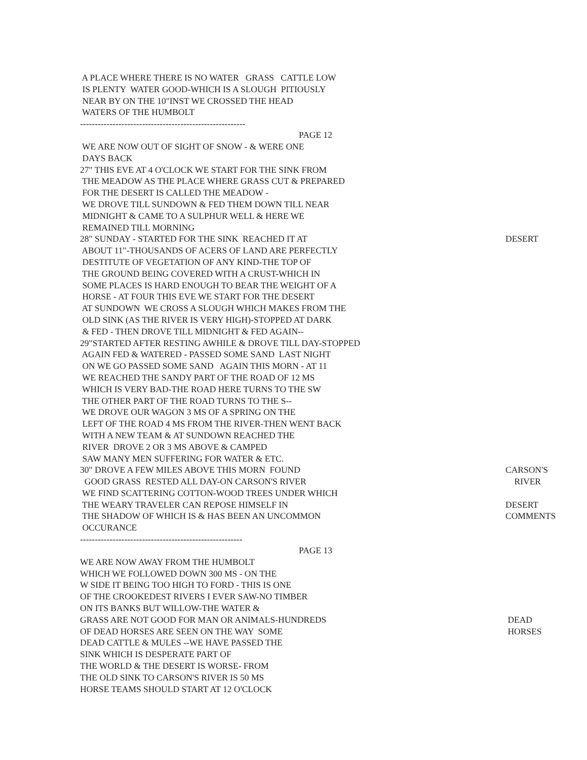A PLACE WHERE THERE IS NO WATER GRASS CATTLE LOW
IS PLENTY WATER GOOD-WHICH IS A SLOUGH PITIOUSLY
NEAR BY ON THE 10"INST WE CROSSED THE HEAD
WATERS OF THE HUMBOLT
--------------------------------------------------------
PAGE 12
WE ARE NOW OUT OF SIGHT OF SNOW - & WERE ONE
DAYS BACK
27" THIS EVE AT 4 O'CLOCK WE START FOR THE SINK FROM
THE MEADOW AS THE PLACE WHERE GRASS CUT & PREPARED
FOR THE DESERT IS CALLED THE MEADOW -
WE DROVE TILL SUNDOWN & FED THEM DOWN TILL NEAR
MIDNIGHT & CAME TO A SULPHUR WELL & HERE WE
REMAINED TILL MORNING
28" SUNDAY - STARTED FOR THE SINK REACHED IT AT
DESERT
ABOUT 11"-THOUSANDS OF ACERS OF LAND ARE PERFECTLY
DESTITUTE OF VEGETATION OF ANY KIND-THE TOP OF
THE GROUND BEING COVERED WITH A CRUST-WHICH IN
SOME PLACES IS HARD ENOUGH TO BEAR THE WEIGHT OF A
HORSE - AT FOUR THIS EVE WE START FOR THE DESERT
AT SUNDOWN WE CROSS A SLOUGH WHICH MAKES FROM THE
OLD SINK (AS THE RIVER IS VERY HIGH)-STOPPED AT DARK
& FED - THEN DROVE TILL MIDNIGHT & FED AGAIN--
29"STARTED AFTER RESTING AWHILE & DROVE TILL DAY-STOPPED
AGAIN FED & WATERED - PASSED SOME SAND LAST NIGHT
ON WE GO PASSED SOME SAND AGAIN THIS MORN - AT 11
WE REACHED THE SANDY PART OF THE ROAD OF 12 MS
WHICH IS VERY BAD-THE ROAD HERE TURNS TO THE SW
THE OTHER PART OF THE ROAD TURNS TO THE S--
WE DROVE OUR WAGON 3 MS OF A SPRING ON THE
LEFT OF THE ROAD 4 MS FROM THE RIVER-THEN WENT BACK
WITH A NEW TEAM & AT SUNDOWN REACHED THE
RIVER DROVE 2 OR 3 MS ABOVE & CAMPED
SAW MANY MEN SUFFERING FOR WATER & ETC.
30" DROVE A FEW MILES ABOVE THIS MORN FOUND
CARSON'S
GOOD GRASS RESTED ALL DAY-ON CARSON'S RIVER
RIVER
WE FIND SCATTERING COTTON-WOOD TREES UNDER WHICH
THE WEARY TRAVELER CAN REPOSE HIMSELF IN
DESERT
THE SHADOW OF WHICH IS & HAS BEEN AN UNCOMMON
COMMENTS
OCCURANCE
-------------------------------------------------------
PAGE 13
WE ARE NOW AWAY FROM THE HUMBOLT
WHICH WE FOLLOWED DOWN 300 MS - ON THE
W SIDE IT BEING TOO HIGH TO FORD - THIS IS ONE
OF THE CROOKEDEST RIVERS I EVER SAW-NO TIMBER
ON ITS BANKS BUT WILLOW-THE WATER &
GRASS ARE NOT GOOD FOR MAN OR ANIMALS-HUNDREDS
DEAD
OF DEAD HORSES ARE SEEN ON THE WAY SOME
HORSES
DEAD CATTLE & MULES --WE HAVE PASSED THE
SINK WHICH IS DESPERATE PART OF
THE WORLD & THE DESERT IS WORSE- FROM
THE OLD SINK TO CARSON'S RIVER IS 50 MS
HORSE TEAMS SHOULD START AT 12 O'CLOCK